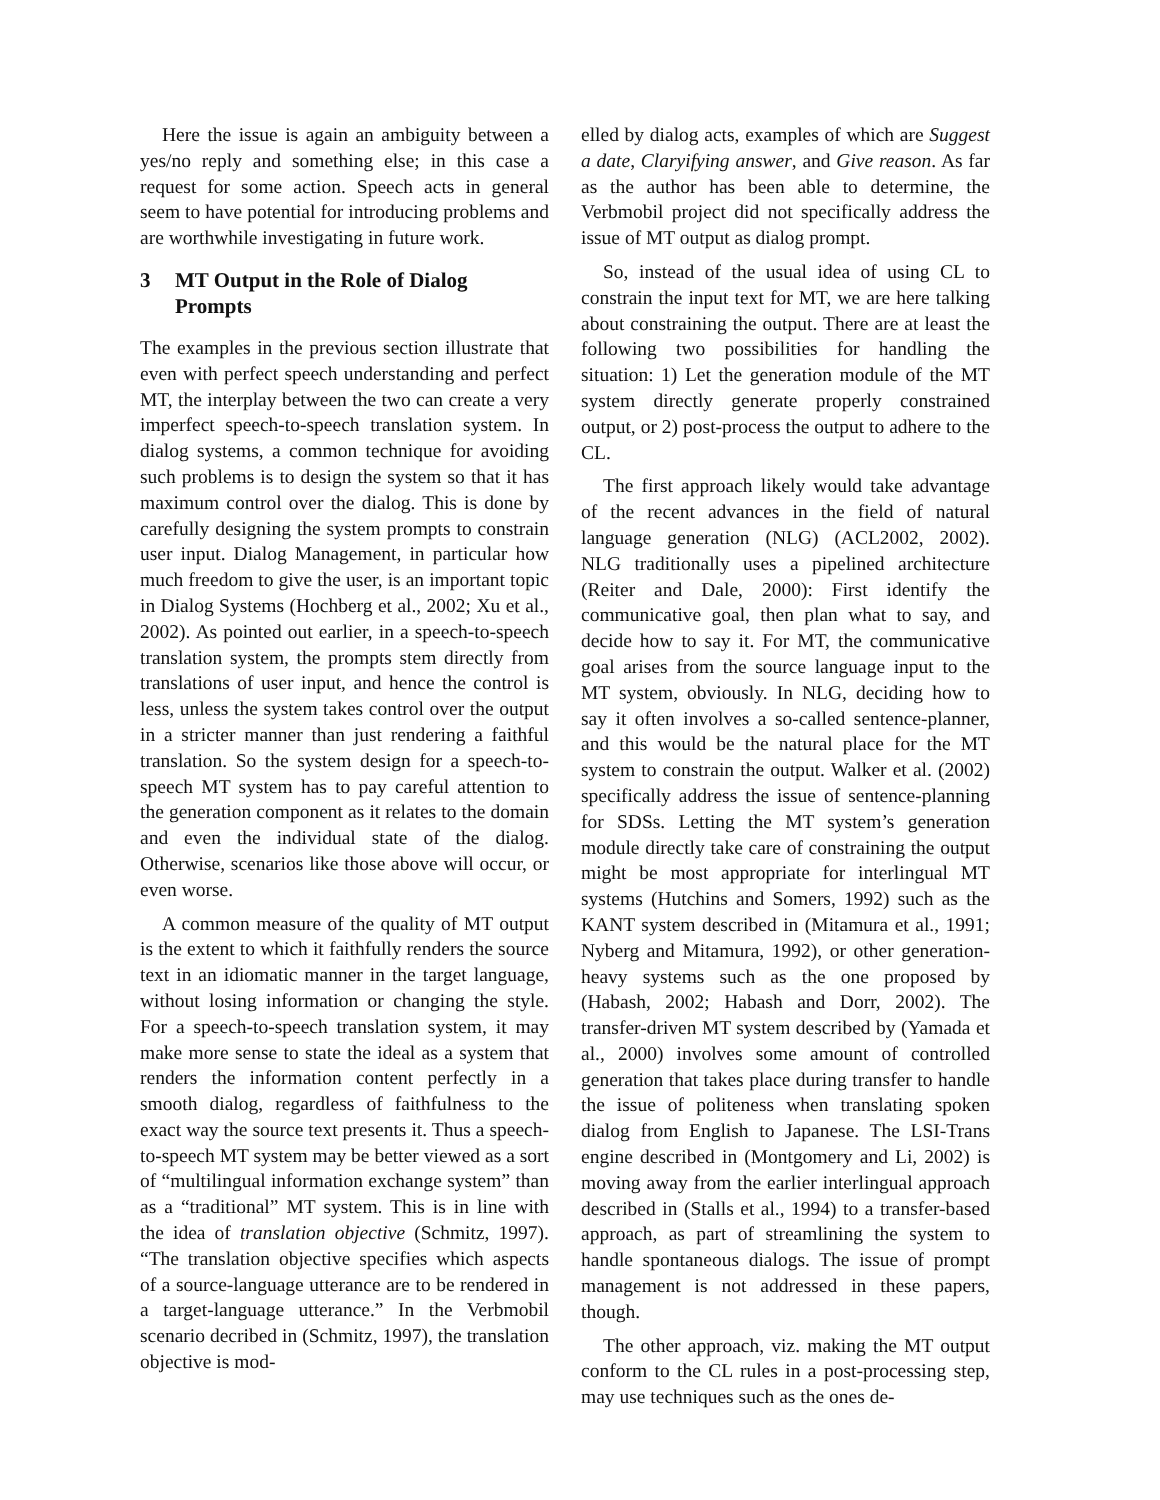Here the issue is again an ambiguity between a yes/no reply and something else; in this case a request for some action. Speech acts in general seem to have potential for introducing problems and are worthwhile investigating in future work.
3 MT Output in the Role of Dialog Prompts
The examples in the previous section illustrate that even with perfect speech understanding and perfect MT, the interplay between the two can create a very imperfect speech-to-speech translation system. In dialog systems, a common technique for avoiding such problems is to design the system so that it has maximum control over the dialog. This is done by carefully designing the system prompts to constrain user input. Dialog Management, in particular how much freedom to give the user, is an important topic in Dialog Systems (Hochberg et al., 2002; Xu et al., 2002). As pointed out earlier, in a speech-to-speech translation system, the prompts stem directly from translations of user input, and hence the control is less, unless the system takes control over the output in a stricter manner than just rendering a faithful translation. So the system design for a speech-to-speech MT system has to pay careful attention to the generation component as it relates to the domain and even the individual state of the dialog. Otherwise, scenarios like those above will occur, or even worse.
A common measure of the quality of MT output is the extent to which it faithfully renders the source text in an idiomatic manner in the target language, without losing information or changing the style. For a speech-to-speech translation system, it may make more sense to state the ideal as a system that renders the information content perfectly in a smooth dialog, regardless of faithfulness to the exact way the source text presents it. Thus a speech-to-speech MT system may be better viewed as a sort of “multilingual information exchange system” than as a “traditional” MT system. This is in line with the idea of translation objective (Schmitz, 1997). “The translation objective specifies which aspects of a source-language utterance are to be rendered in a target-language utterance.” In the Verbmobil scenario decribed in (Schmitz, 1997), the translation objective is mod-
elled by dialog acts, examples of which are Suggest a date, Claryifying answer, and Give reason. As far as the author has been able to determine, the Verbmobil project did not specifically address the issue of MT output as dialog prompt.
So, instead of the usual idea of using CL to constrain the input text for MT, we are here talking about constraining the output. There are at least the following two possibilities for handling the situation: 1) Let the generation module of the MT system directly generate properly constrained output, or 2) post-process the output to adhere to the CL.
The first approach likely would take advantage of the recent advances in the field of natural language generation (NLG) (ACL2002, 2002). NLG traditionally uses a pipelined architecture (Reiter and Dale, 2000): First identify the communicative goal, then plan what to say, and decide how to say it. For MT, the communicative goal arises from the source language input to the MT system, obviously. In NLG, deciding how to say it often involves a so-called sentence-planner, and this would be the natural place for the MT system to constrain the output. Walker et al. (2002) specifically address the issue of sentence-planning for SDSs. Letting the MT system’s generation module directly take care of constraining the output might be most appropriate for interlingual MT systems (Hutchins and Somers, 1992) such as the KANT system described in (Mitamura et al., 1991; Nyberg and Mitamura, 1992), or other generation-heavy systems such as the one proposed by (Habash, 2002; Habash and Dorr, 2002). The transfer-driven MT system described by (Yamada et al., 2000) involves some amount of controlled generation that takes place during transfer to handle the issue of politeness when translating spoken dialog from English to Japanese. The LSI-Trans engine described in (Montgomery and Li, 2002) is moving away from the earlier interlingual approach described in (Stalls et al., 1994) to a transfer-based approach, as part of streamlining the system to handle spontaneous dialogs. The issue of prompt management is not addressed in these papers, though.
The other approach, viz. making the MT output conform to the CL rules in a post-processing step, may use techniques such as the ones de-